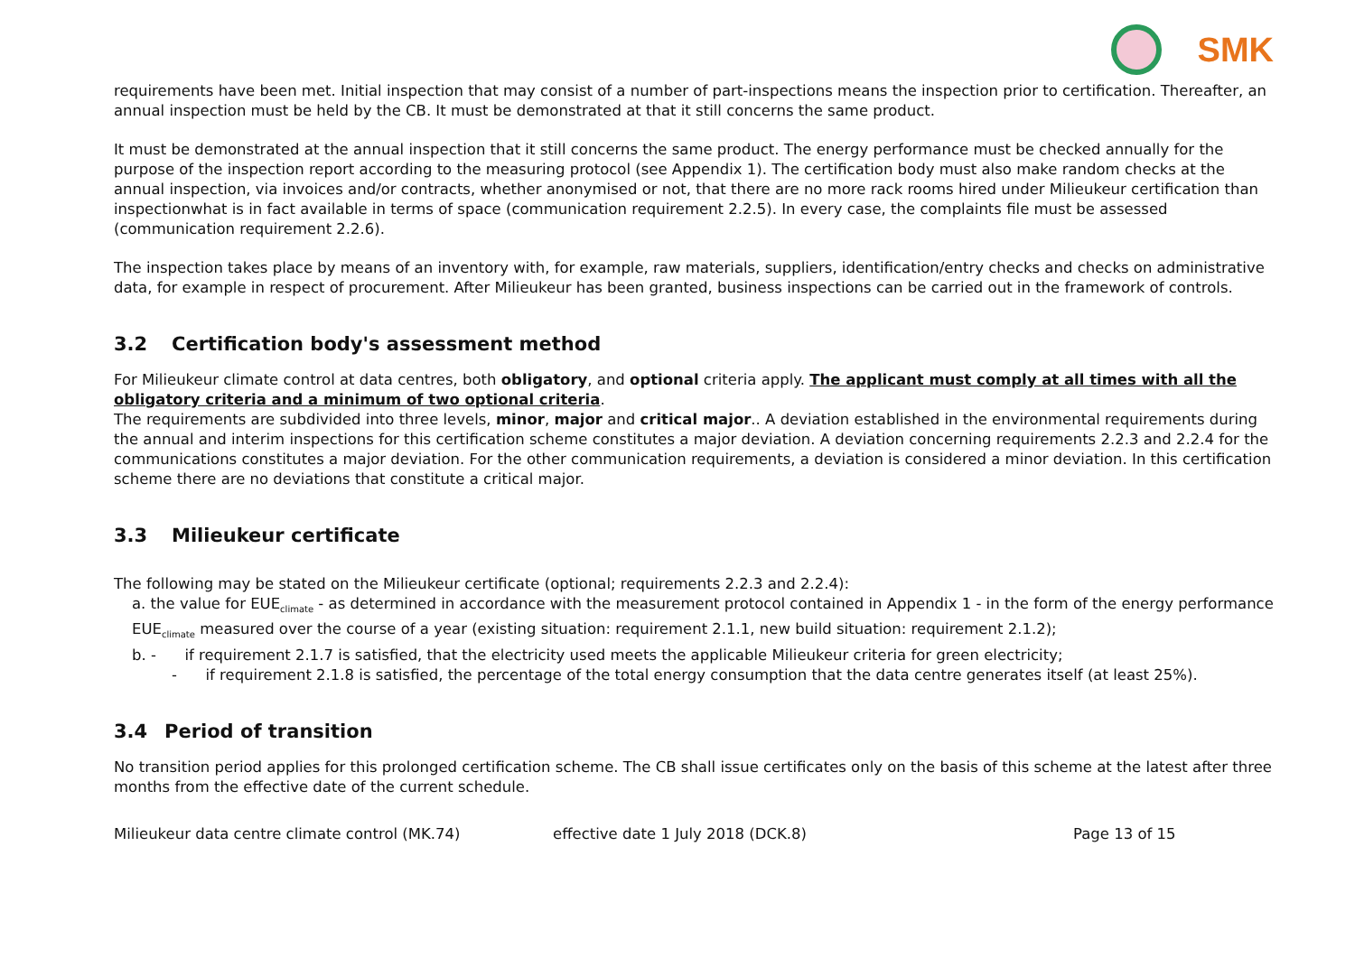SMK
requirements have been met. Initial inspection that may consist of a number of part-inspections means the inspection prior to certification. Thereafter, an annual inspection must be held by the CB. It must be demonstrated at that it still concerns the same product.
It must be demonstrated at the annual inspection that it still concerns the same product. The energy performance must be checked annually for the purpose of the inspection report according to the measuring protocol (see Appendix 1). The certification body must also make random checks at the annual inspection, via invoices and/or contracts, whether anonymised or not, that there are no more rack rooms hired under Milieukeur certification than inspectionwhat is in fact available in terms of space (communication requirement 2.2.5). In every case, the complaints file must be assessed (communication requirement 2.2.6).
The inspection takes place by means of an inventory with, for example, raw materials, suppliers, identification/entry checks and checks on administrative data, for example in respect of procurement. After Milieukeur has been granted, business inspections can be carried out in the framework of controls.
3.2 Certification body's assessment method
For Milieukeur climate control at data centres, both obligatory, and optional criteria apply. The applicant must comply at all times with all the obligatory criteria and a minimum of two optional criteria.
The requirements are subdivided into three levels, minor, major and critical major.. A deviation established in the environmental requirements during the annual and interim inspections for this certification scheme constitutes a major deviation. A deviation concerning requirements 2.2.3 and 2.2.4 for the communications constitutes a major deviation. For the other communication requirements, a deviation is considered a minor deviation. In this certification scheme there are no deviations that constitute a critical major.
3.3 Milieukeur certificate
The following may be stated on the Milieukeur certificate (optional; requirements 2.2.3 and 2.2.4):
a. the value for EUE<sub>climate</sub> - as determined in accordance with the measurement protocol contained in Appendix 1 - in the form of the energy performance EUE<sub>climate</sub> measured over the course of a year (existing situation: requirement 2.1.1, new build situation: requirement 2.1.2);
b. - if requirement 2.1.7 is satisfied, that the electricity used meets the applicable Milieukeur criteria for green electricity;
- if requirement 2.1.8 is satisfied, the percentage of the total energy consumption that the data centre generates itself (at least 25%).
3.4 Period of transition
No transition period applies for this prolonged certification scheme. The CB shall issue certificates only on the basis of this scheme at the latest after three months from the effective date of the current schedule.
Milieukeur data centre climate control (MK.74) effective date 1 July 2018 (DCK.8) Page 13 of 15